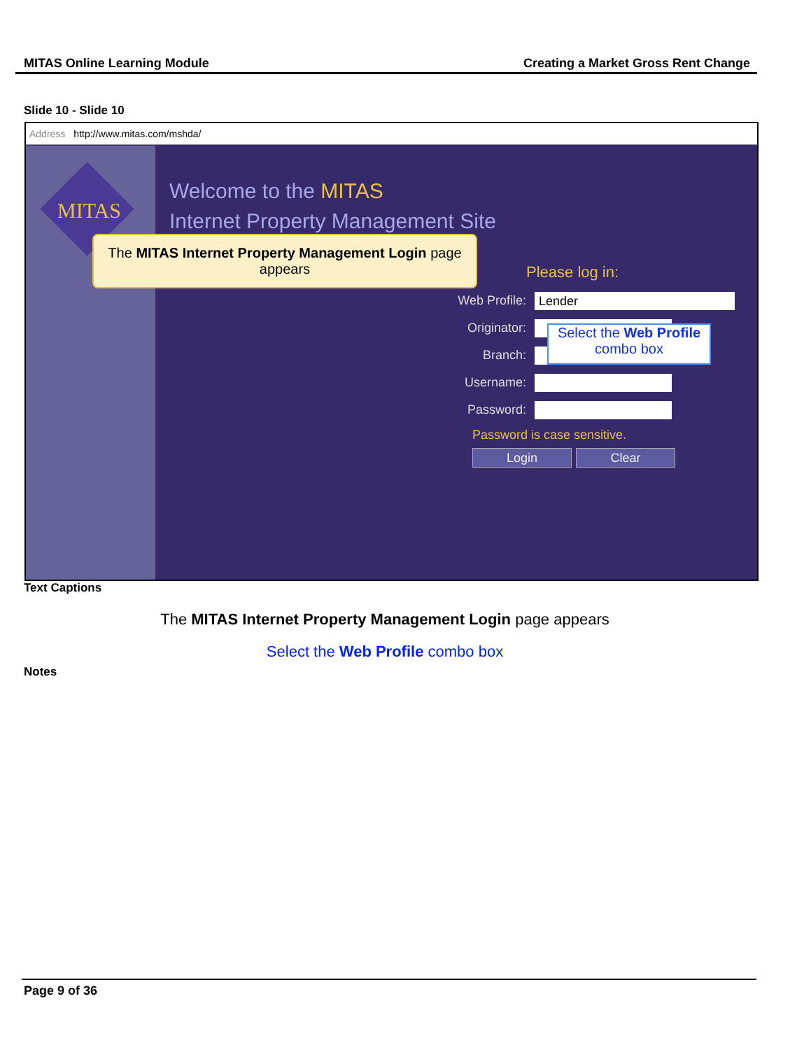MITAS Online Learning Module Creating a Market Gross Rent Change
Slide 10 - Slide 10
Address http://www.mitas.com/mshda/
MITAS
Welcome to the MITAS
Internet Property Management Site
The MITAS Internet Property Management Login page appears
Please log in:
Web Profile:
Lender
Originator:
Branch:
Username:
Password:
Password is case sensitive.
Login Clear
Select the Web Profile
combo box
Text Captions
The MITAS Internet Property Management Login page appears
Select the Web Profile combo box
Notes
Page 9 of 36